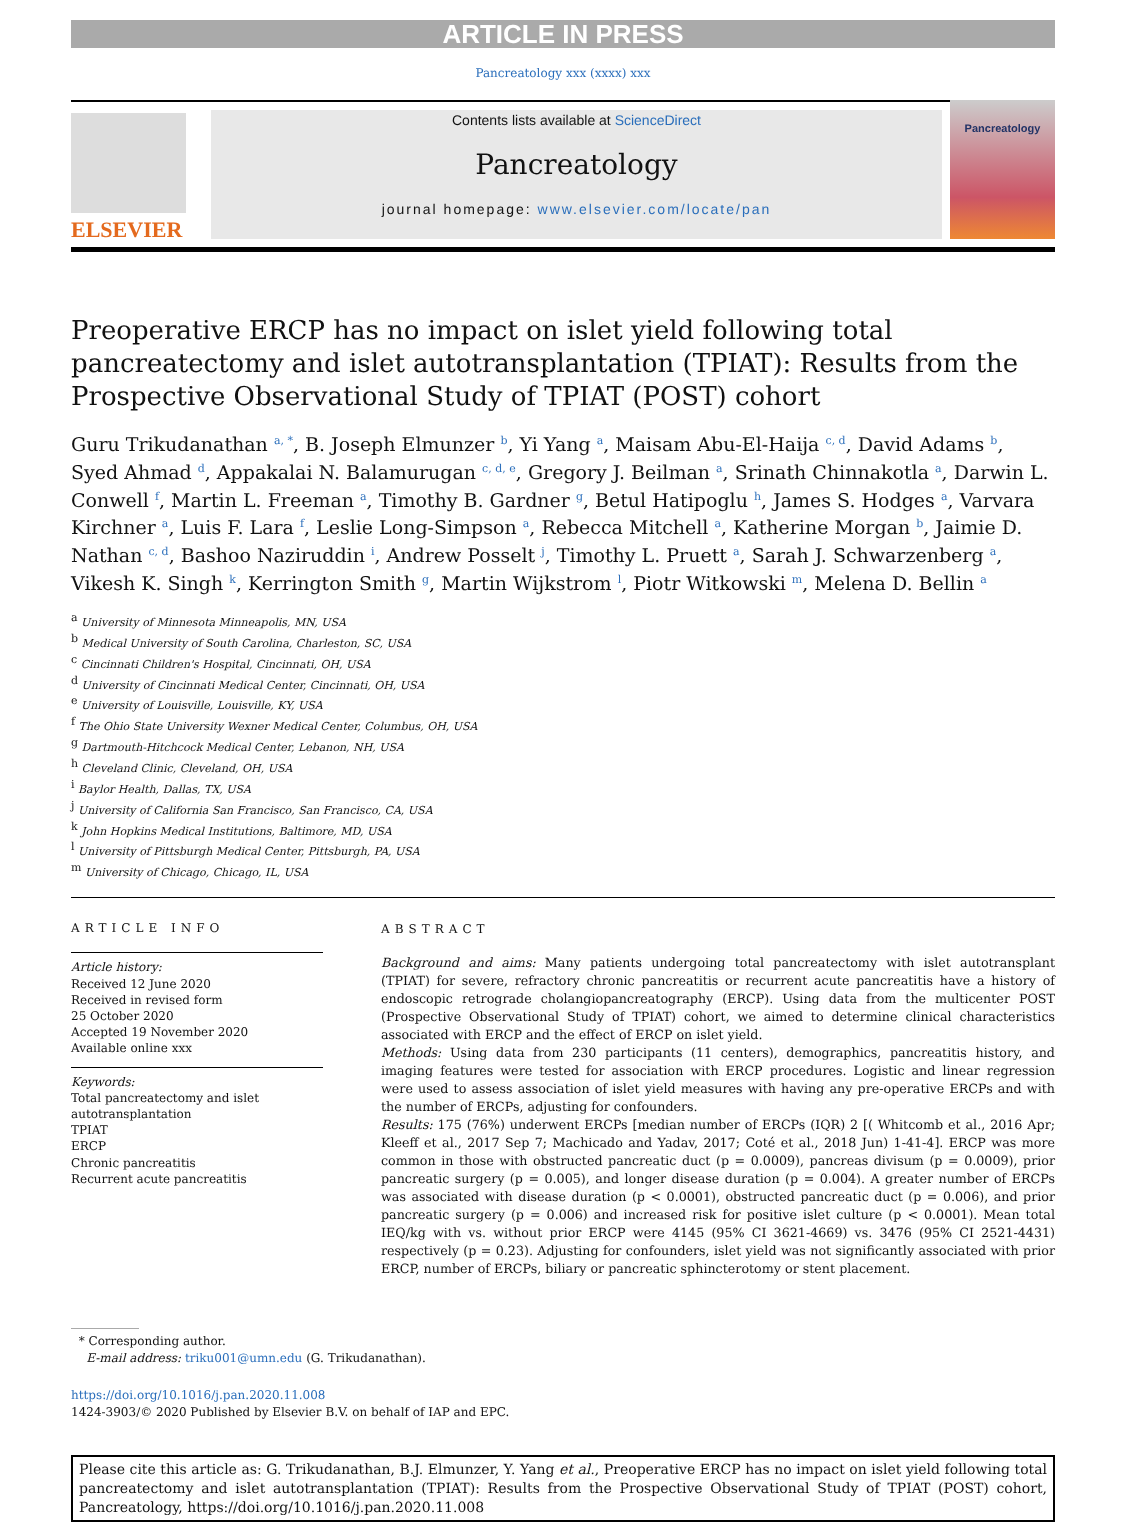ARTICLE IN PRESS
Pancreatology xxx (xxxx) xxx
ELSEVIER
Contents lists available at ScienceDirect
Pancreatology
journal homepage: www.elsevier.com/locate/pan
Pancreatology
Preoperative ERCP has no impact on islet yield following total pancreatectomy and islet autotransplantation (TPIAT): Results from the Prospective Observational Study of TPIAT (POST) cohort
Guru Trikudanathan <sup>a, *</sup>, B. Joseph Elmunzer <sup>b</sup>, Yi Yang <sup>a</sup>, Maisam Abu-El-Haija <sup>c, d</sup>, David Adams <sup>b</sup>, Syed Ahmad <sup>d</sup>, Appakalai N. Balamurugan <sup>c, d, e</sup>, Gregory J. Beilman <sup>a</sup>, Srinath Chinnakotla <sup>a</sup>, Darwin L. Conwell <sup>f</sup>, Martin L. Freeman <sup>a</sup>, Timothy B. Gardner <sup>g</sup>, Betul Hatipoglu <sup>h</sup>, James S. Hodges <sup>a</sup>, Varvara Kirchner <sup>a</sup>, Luis F. Lara <sup>f</sup>, Leslie Long-Simpson <sup>a</sup>, Rebecca Mitchell <sup>a</sup>, Katherine Morgan <sup>b</sup>, Jaimie D. Nathan <sup>c, d</sup>, Bashoo Naziruddin <sup>i</sup>, Andrew Posselt <sup>j</sup>, Timothy L. Pruett <sup>a</sup>, Sarah J. Schwarzenberg <sup>a</sup>, Vikesh K. Singh <sup>k</sup>, Kerrington Smith <sup>g</sup>, Martin Wijkstrom <sup>l</sup>, Piotr Witkowski <sup>m</sup>, Melena D. Bellin <sup>a</sup>
<sup>a</sup> University of Minnesota Minneapolis, MN, USA
<sup>b</sup> Medical University of South Carolina, Charleston, SC, USA
<sup>c</sup> Cincinnati Children's Hospital, Cincinnati, OH, USA
<sup>d</sup> University of Cincinnati Medical Center, Cincinnati, OH, USA
<sup>e</sup> University of Louisville, Louisville, KY, USA
<sup>f</sup> The Ohio State University Wexner Medical Center, Columbus, OH, USA
<sup>g</sup> Dartmouth-Hitchcock Medical Center, Lebanon, NH, USA
<sup>h</sup> Cleveland Clinic, Cleveland, OH, USA
<sup>i</sup> Baylor Health, Dallas, TX, USA
<sup>j</sup> University of California San Francisco, San Francisco, CA, USA
<sup>k</sup> John Hopkins Medical Institutions, Baltimore, MD, USA
<sup>l</sup> University of Pittsburgh Medical Center, Pittsburgh, PA, USA
<sup>m</sup> University of Chicago, Chicago, IL, USA
ARTICLE INFO
Article history:
Received 12 June 2020
Received in revised form
25 October 2020
Accepted 19 November 2020
Available online xxx
Keywords:
Total pancreatectomy and islet autotransplantation
TPIAT
ERCP
Chronic pancreatitis
Recurrent acute pancreatitis
ABSTRACT
Background and aims: Many patients undergoing total pancreatectomy with islet autotransplant (TPIAT) for severe, refractory chronic pancreatitis or recurrent acute pancreatitis have a history of endoscopic retrograde cholangiopancreatography (ERCP). Using data from the multicenter POST (Prospective Observational Study of TPIAT) cohort, we aimed to determine clinical characteristics associated with ERCP and the effect of ERCP on islet yield.
Methods: Using data from 230 participants (11 centers), demographics, pancreatitis history, and imaging features were tested for association with ERCP procedures. Logistic and linear regression were used to assess association of islet yield measures with having any pre-operative ERCPs and with the number of ERCPs, adjusting for confounders.
Results: 175 (76%) underwent ERCPs [median number of ERCPs (IQR) 2 [( Whitcomb et al., 2016 Apr; Kleeff et al., 2017 Sep 7; Machicado and Yadav, 2017; Coté et al., 2018 Jun) 1-41-4]. ERCP was more common in those with obstructed pancreatic duct (p = 0.0009), pancreas divisum (p = 0.0009), prior pancreatic surgery (p = 0.005), and longer disease duration (p = 0.004). A greater number of ERCPs was associated with disease duration (p < 0.0001), obstructed pancreatic duct (p = 0.006), and prior pancreatic surgery (p = 0.006) and increased risk for positive islet culture (p < 0.0001). Mean total IEQ/kg with vs. without prior ERCP were 4145 (95% CI 3621-4669) vs. 3476 (95% CI 2521-4431) respectively (p = 0.23). Adjusting for confounders, islet yield was not significantly associated with prior ERCP, number of ERCPs, biliary or pancreatic sphincterotomy or stent placement.
* Corresponding author.
E-mail address: triku001@umn.edu (G. Trikudanathan).
https://doi.org/10.1016/j.pan.2020.11.008
1424-3903/© 2020 Published by Elsevier B.V. on behalf of IAP and EPC.
Please cite this article as: G. Trikudanathan, B.J. Elmunzer, Y. Yang et al., Preoperative ERCP has no impact on islet yield following total pancreatectomy and islet autotransplantation (TPIAT): Results from the Prospective Observational Study of TPIAT (POST) cohort, Pancreatology, https://doi.org/10.1016/j.pan.2020.11.008